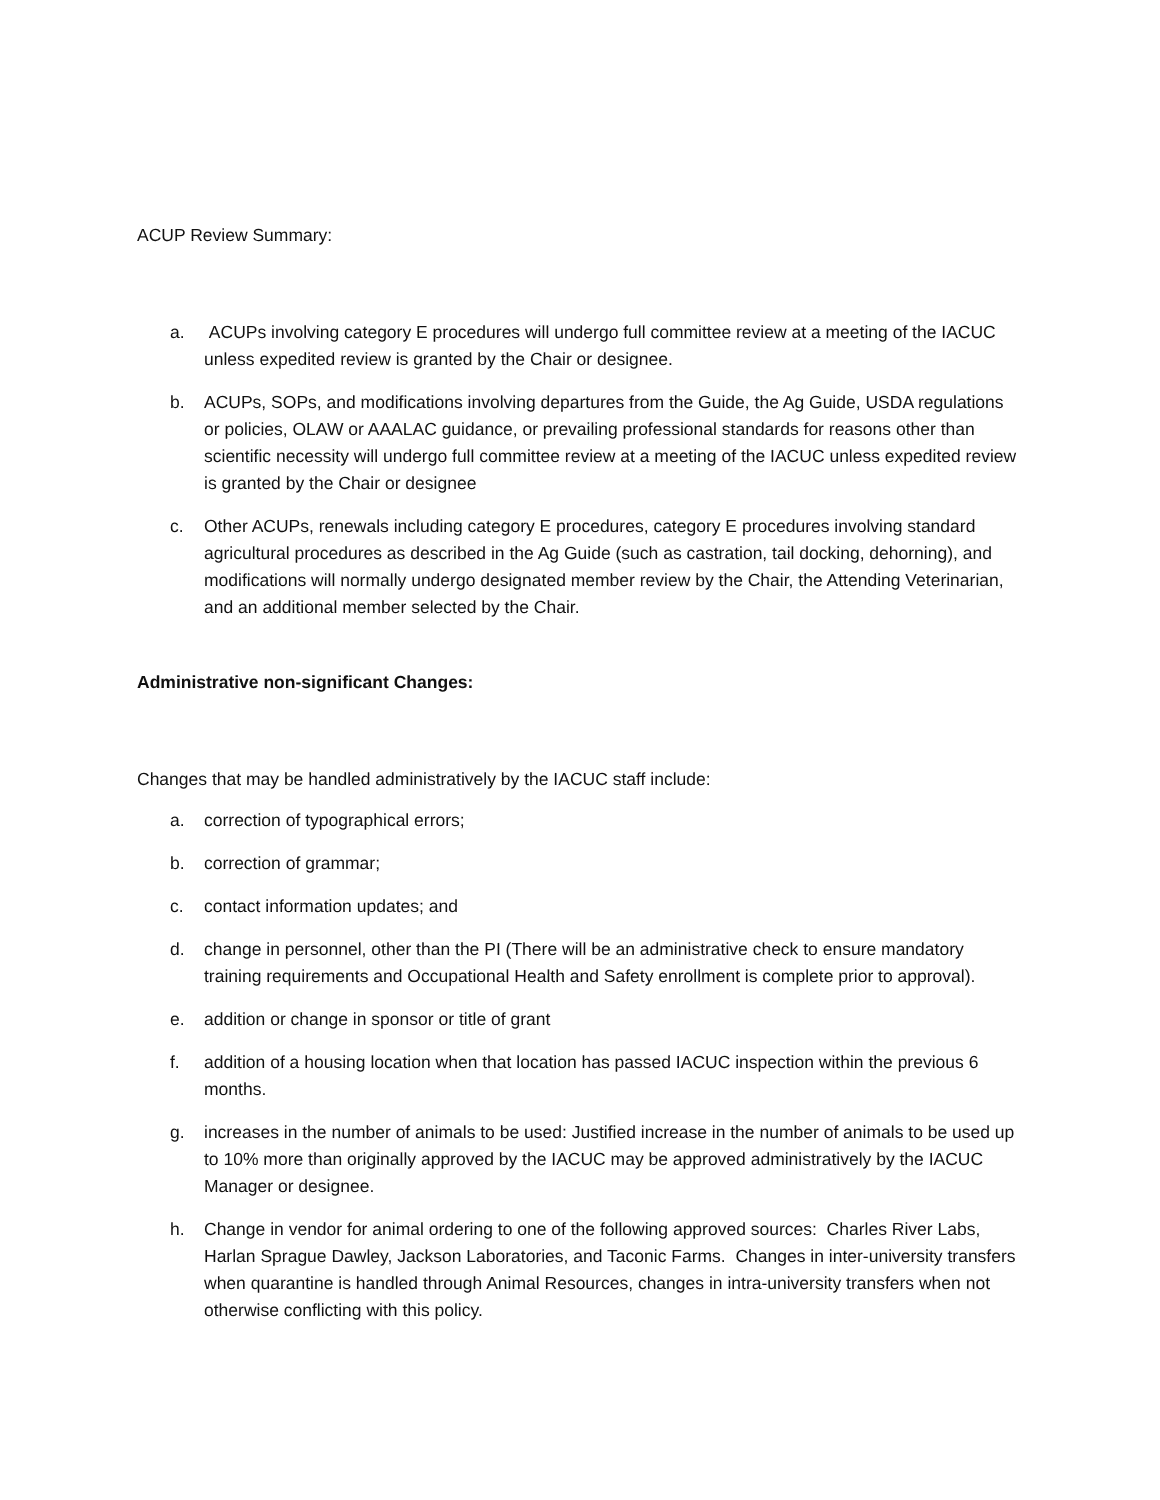ACUP Review Summary:
a. ACUPs involving category E procedures will undergo full committee review at a meeting of the IACUC unless expedited review is granted by the Chair or designee.
b. ACUPs, SOPs, and modifications involving departures from the Guide, the Ag Guide, USDA regulations or policies, OLAW or AAALAC guidance, or prevailing professional standards for reasons other than scientific necessity will undergo full committee review at a meeting of the IACUC unless expedited review is granted by the Chair or designee
c. Other ACUPs, renewals including category E procedures, category E procedures involving standard agricultural procedures as described in the Ag Guide (such as castration, tail docking, dehorning), and modifications will normally undergo designated member review by the Chair, the Attending Veterinarian, and an additional member selected by the Chair.
Administrative non-significant Changes:
Changes that may be handled administratively by the IACUC staff include:
a. correction of typographical errors;
b. correction of grammar;
c. contact information updates; and
d. change in personnel, other than the PI (There will be an administrative check to ensure mandatory training requirements and Occupational Health and Safety enrollment is complete prior to approval).
e. addition or change in sponsor or title of grant
f. addition of a housing location when that location has passed IACUC inspection within the previous 6 months.
g. increases in the number of animals to be used: Justified increase in the number of animals to be used up to 10% more than originally approved by the IACUC may be approved administratively by the IACUC Manager or designee.
h. Change in vendor for animal ordering to one of the following approved sources: Charles River Labs, Harlan Sprague Dawley, Jackson Laboratories, and Taconic Farms. Changes in inter-university transfers when quarantine is handled through Animal Resources, changes in intra-university transfers when not otherwise conflicting with this policy.